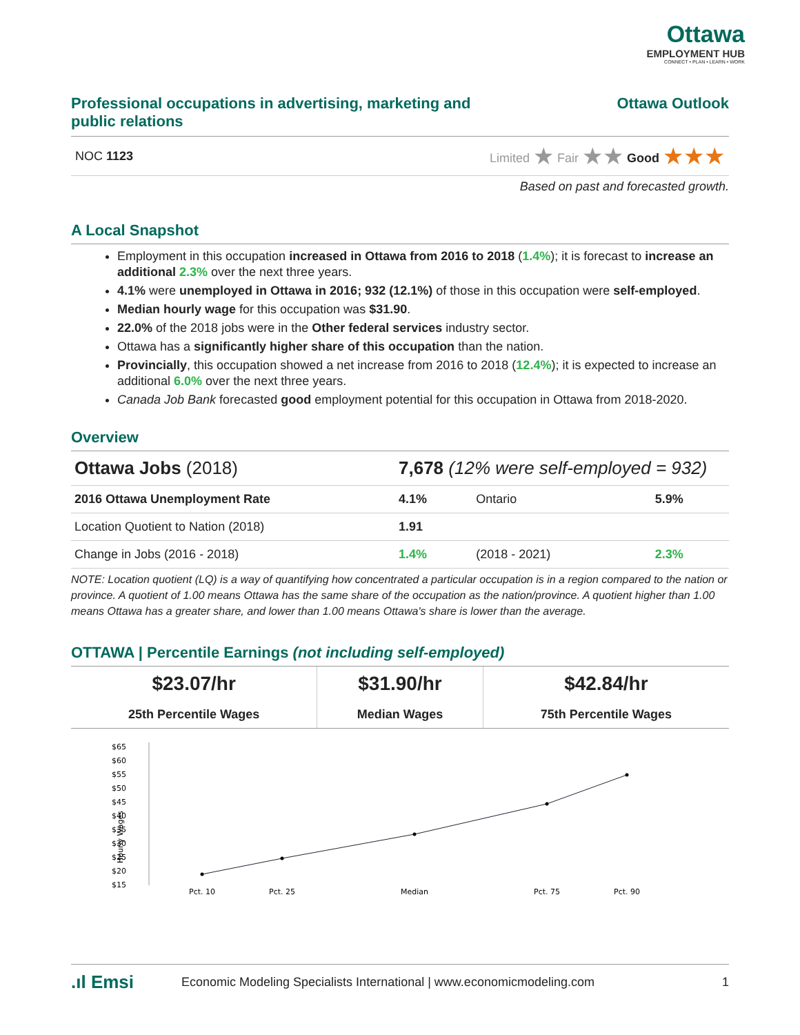Ottawa
EMPLOYMENT HUB
CONNECT • PLAN • LEARN • WORK
Professional occupations in advertising, marketing and public relations
Ottawa Outlook
NOC 1123 Limited ★ Fair ★★ Good ★★★
Based on past and forecasted growth.
A Local Snapshot
Employment in this occupation increased in Ottawa from 2016 to 2018 (1.4%); it is forecast to increase an additional 2.3% over the next three years.
4.1% were unemployed in Ottawa in 2016; 932 (12.1%) of those in this occupation were self-employed.
Median hourly wage for this occupation was $31.90.
22.0% of the 2018 jobs were in the Other federal services industry sector.
Ottawa has a significantly higher share of this occupation than the nation.
Provincially, this occupation showed a net increase from 2016 to 2018 (12.4%); it is expected to increase an additional 6.0% over the next three years.
Canada Job Bank forecasted good employment potential for this occupation in Ottawa from 2018-2020.
Overview
| Ottawa Jobs (2018) | 7,678 (12% were self-employed = 932) | | |
| 2016 Ottawa Unemployment Rate | 4.1% | Ontario | 5.9% |
| Location Quotient to Nation (2018) | 1.91 | | |
| Change in Jobs (2016 - 2018) | 1.4% | (2018 - 2021) | 2.3% |
NOTE: Location quotient (LQ) is a way of quantifying how concentrated a particular occupation is in a region compared to the nation or province. A quotient of 1.00 means Ottawa has the same share of the occupation as the nation/province. A quotient higher than 1.00 means Ottawa has a greater share, and lower than 1.00 means Ottawa's share is lower than the average.
OTTAWA | Percentile Earnings (not including self-employed)
| $23.07/hr | $31.90/hr | $42.84/hr |
| 25th Percentile Wages | Median Wages | 75th Percentile Wages |
$65
$60
$55
$50
$45
$40
$35
$30
$25
$20
$15
Hourly Wages
Pct. 10
Pct. 25
Median
Pct. 75
Pct. 90
.ıl Emsi Economic Modeling Specialists International | www.economicmodeling.com 1